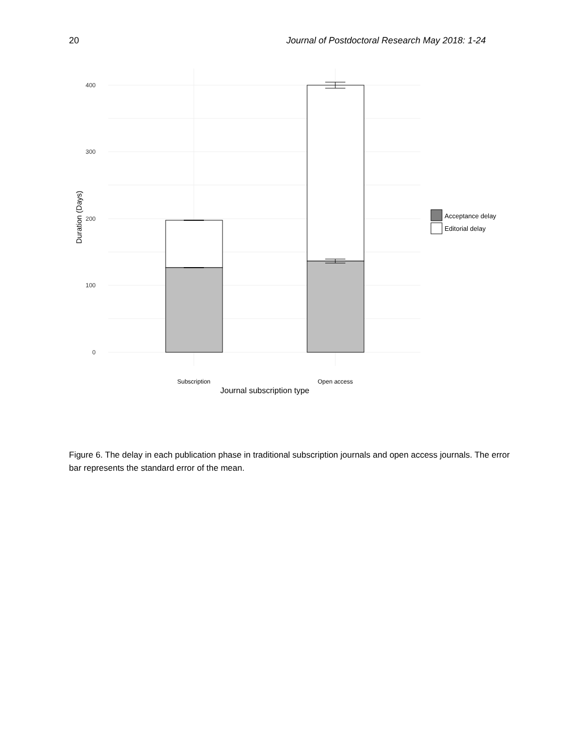20 Journal of Postdoctoral Research May 2018: 1-24
400
300
200
100
0
Subscription
Open access
Journal subscription type
Duration (Days)
Acceptance delay
Editorial delay
Figure 6. The delay in each publication phase in traditional subscription journals and open access journals. The error bar represents the standard error of the mean.